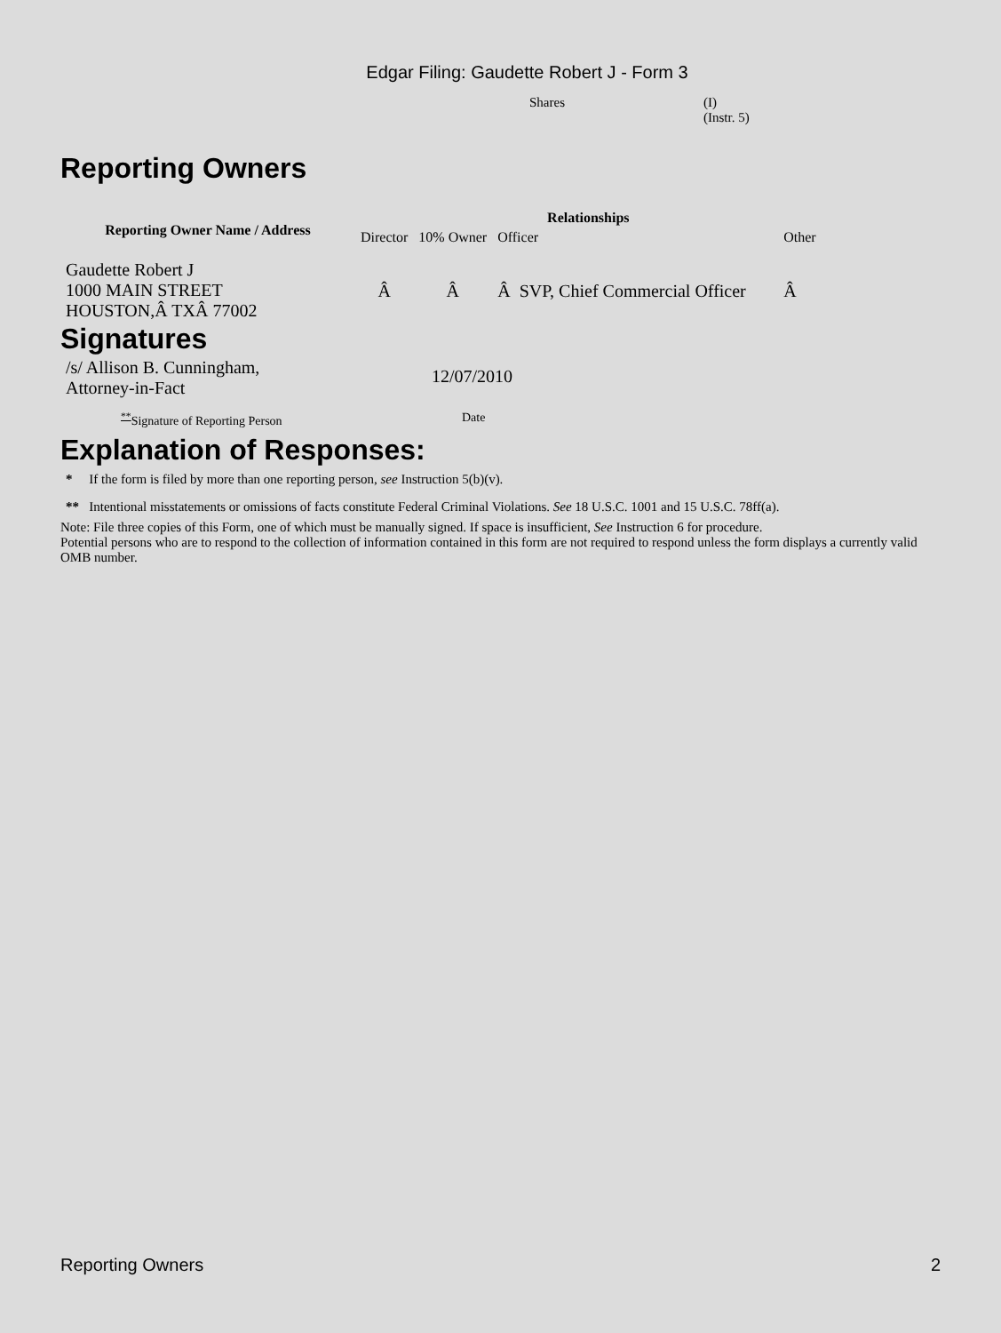Edgar Filing: Gaudette Robert J - Form 3
Shares (I)
(Instr. 5)
Reporting Owners
| Reporting Owner Name / Address | Relationships | | | |
| --- | --- | --- | --- | --- |
| | Director | 10% Owner | Officer | Other |
| Gaudette Robert J 1000 MAIN STREET HOUSTON,Â TXÂ 77002 | Â | Â | Â SVP, Chief Commercial Officer | Â |
Signatures
| /s/ Allison B. Cunningham, Attorney-in-Fact | 12/07/2010 |
| <sup>**</sup> Signature of Reporting Person | Date |
Explanation of Responses:
* If the form is filed by more than one reporting person, see Instruction 5(b)(v).
** Intentional misstatements or omissions of facts constitute Federal Criminal Violations. See 18 U.S.C. 1001 and 15 U.S.C. 78ff(a).
Note: File three copies of this Form, one of which must be manually signed. If space is insufficient, See Instruction 6 for procedure.
Potential persons who are to respond to the collection of information contained in this form are not required to respond unless the form displays a currently valid OMB number.
Reporting Owners 2